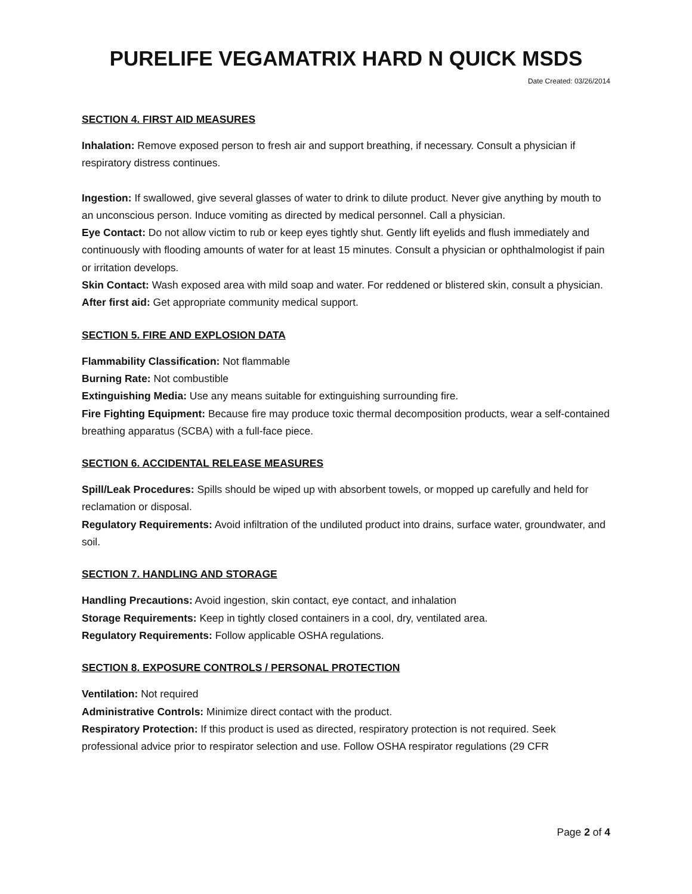PURELIFE VEGAMATRIX HARD N QUICK MSDS
Date Created: 03/26/2014
SECTION 4. FIRST AID MEASURES
Inhalation: Remove exposed person to fresh air and support breathing, if necessary. Consult a physician if respiratory distress continues.
Ingestion: If swallowed, give several glasses of water to drink to dilute product. Never give anything by mouth to an unconscious person. Induce vomiting as directed by medical personnel. Call a physician.
Eye Contact: Do not allow victim to rub or keep eyes tightly shut. Gently lift eyelids and flush immediately and continuously with flooding amounts of water for at least 15 minutes. Consult a physician or ophthalmologist if pain or irritation develops.
Skin Contact: Wash exposed area with mild soap and water. For reddened or blistered skin, consult a physician.
After first aid: Get appropriate community medical support.
SECTION 5. FIRE AND EXPLOSION DATA
Flammability Classification: Not flammable
Burning Rate: Not combustible
Extinguishing Media: Use any means suitable for extinguishing surrounding fire.
Fire Fighting Equipment: Because fire may produce toxic thermal decomposition products, wear a self-contained breathing apparatus (SCBA) with a full-face piece.
SECTION 6. ACCIDENTAL RELEASE MEASURES
Spill/Leak Procedures: Spills should be wiped up with absorbent towels, or mopped up carefully and held for reclamation or disposal.
Regulatory Requirements: Avoid infiltration of the undiluted product into drains, surface water, groundwater, and soil.
SECTION 7. HANDLING AND STORAGE
Handling Precautions: Avoid ingestion, skin contact, eye contact, and inhalation
Storage Requirements: Keep in tightly closed containers in a cool, dry, ventilated area.
Regulatory Requirements: Follow applicable OSHA regulations.
SECTION 8. EXPOSURE CONTROLS / PERSONAL PROTECTION
Ventilation: Not required
Administrative Controls: Minimize direct contact with the product.
Respiratory Protection: If this product is used as directed, respiratory protection is not required. Seek professional advice prior to respirator selection and use. Follow OSHA respirator regulations (29 CFR
Page 2 of 4